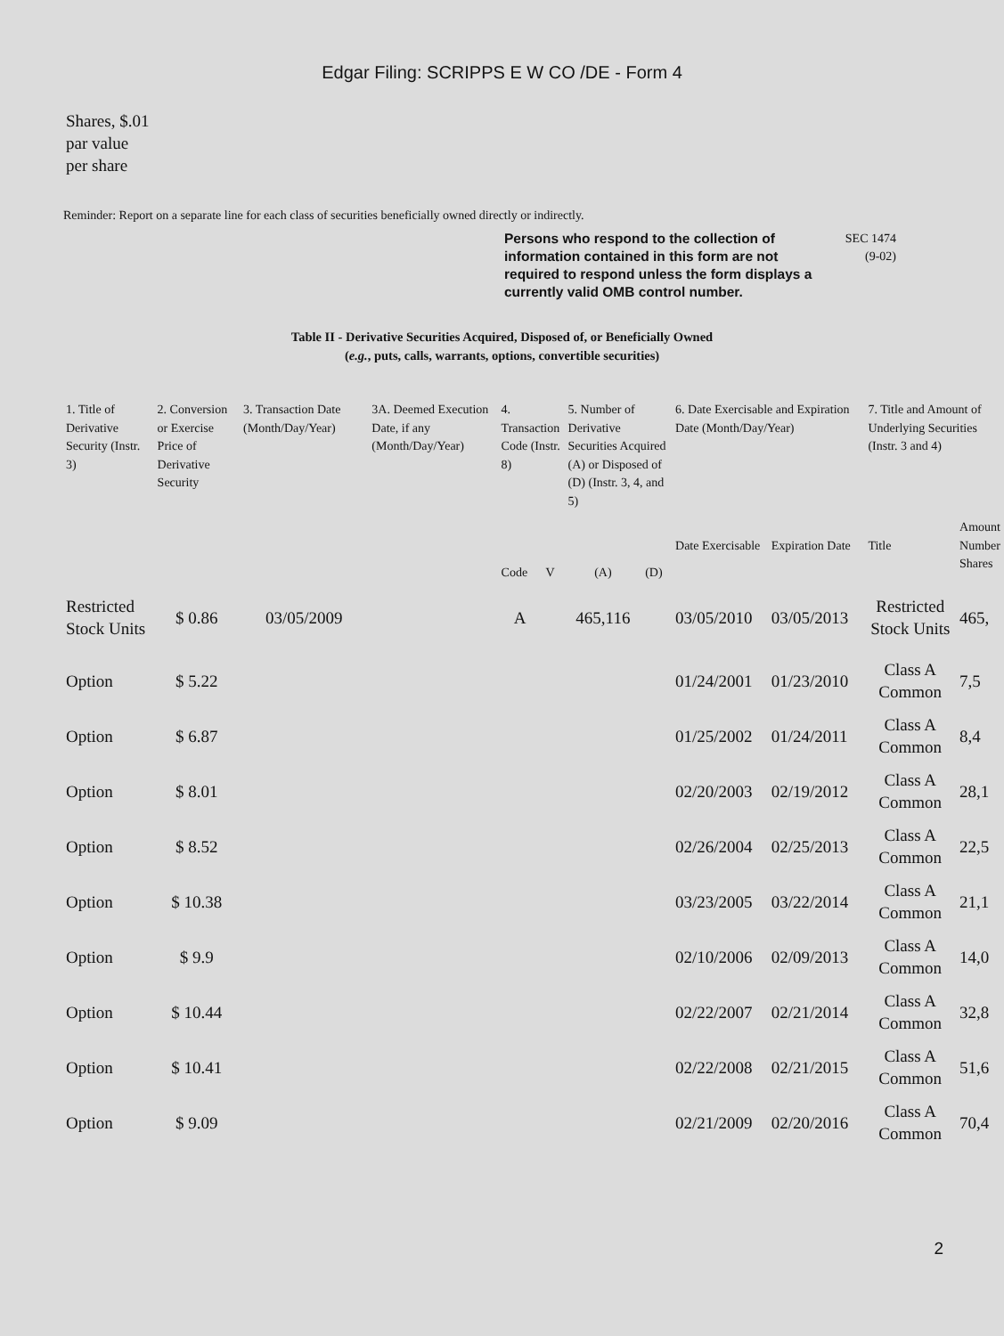Edgar Filing: SCRIPPS E W CO /DE - Form 4
Shares, $.01
par value
per share
Reminder: Report on a separate line for each class of securities beneficially owned directly or indirectly.
Persons who respond to the collection of information contained in this form are not required to respond unless the form displays a currently valid OMB control number. SEC 1474
(9-02)
Table II - Derivative Securities Acquired, Disposed of, or Beneficially Owned
(e.g., puts, calls, warrants, options, convertible securities)
| 1. Title of Derivative Security (Instr. 3) | 2. Conversion or Exercise Price of Derivative Security | 3. Transaction Date (Month/Day/Year) | 3A. Deemed Execution Date, if any (Month/Day/Year) | 4. Transaction Code (Instr. 8) | | 5. Number of Derivative Securities Acquired (A) or Disposed of (D) (Instr. 3, 4, and 5) | | 6. Date Exercisable and Expiration Date (Month/Day/Year) | | 7. Title and Amount of Underlying Securities (Instr. 3 and 4) | |
| --- | --- | --- | --- | --- | --- | --- | --- | --- | --- | --- | --- |
| | | | | Code | V | (A) | (D) | Date Exercisable | Expiration Date | Title | Amount Number Shares |
| Restricted Stock Units | $ 0.86 | 03/05/2009 | | A | | 465,116 | | 03/05/2010 | 03/05/2013 | Restricted Stock Units | 465, |
| Option | $ 5.22 | | | | | | | 01/24/2001 | 01/23/2010 | Class A Common | 7,5 |
| Option | $ 6.87 | | | | | | | 01/25/2002 | 01/24/2011 | Class A Common | 8,4 |
| Option | $ 8.01 | | | | | | | 02/20/2003 | 02/19/2012 | Class A Common | 28,1 |
| Option | $ 8.52 | | | | | | | 02/26/2004 | 02/25/2013 | Class A Common | 22,5 |
| Option | $ 10.38 | | | | | | | 03/23/2005 | 03/22/2014 | Class A Common | 21,1 |
| Option | $ 9.9 | | | | | | | 02/10/2006 | 02/09/2013 | Class A Common | 14,0 |
| Option | $ 10.44 | | | | | | | 02/22/2007 | 02/21/2014 | Class A Common | 32,8 |
| Option | $ 10.41 | | | | | | | 02/22/2008 | 02/21/2015 | Class A Common | 51,6 |
| Option | $ 9.09 | | | | | | | 02/21/2009 | 02/20/2016 | Class A Common | 70,4 |
2